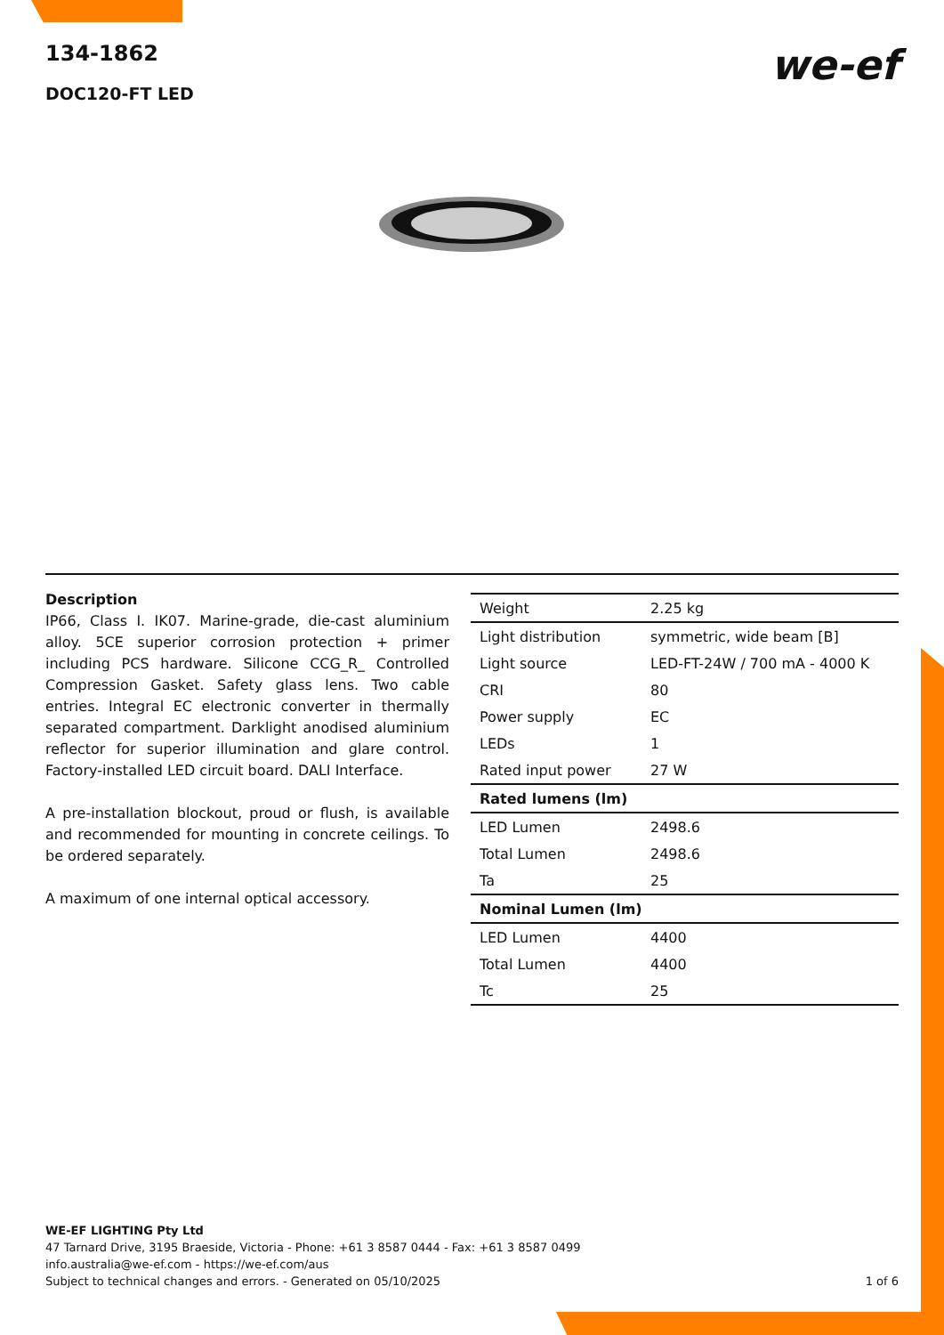134-1862
DOC120-FT LED
we-ef
Description
IP66, Class I. IK07. Marine-grade, die-cast aluminium alloy. 5CE superior corrosion protection + primer including PCS hardware. Silicone CCG_R_ Controlled Compression Gasket. Safety glass lens. Two cable entries. Integral EC electronic converter in thermally separated compartment. Darklight anodised aluminium reflector for superior illumination and glare control. Factory-installed LED circuit board. DALI Interface.
A pre-installation blockout, proud or flush, is available and recommended for mounting in concrete ceilings. To be ordered separately.
A maximum of one internal optical accessory.
| Weight | 2.25 kg |
| Light distribution | symmetric, wide beam [B] |
| Light source | LED-FT-24W / 700 mA - 4000 K |
| CRI | 80 |
| Power supply | EC |
| LEDs | 1 |
| Rated input power | 27 W |
| Rated lumens (lm) | |
| LED Lumen | 2498.6 |
| Total Lumen | 2498.6 |
| Ta | 25 |
| Nominal Lumen (lm) | |
| LED Lumen | 4400 |
| Total Lumen | 4400 |
| Tc | 25 |
WE-EF LIGHTING Pty Ltd
47 Tarnard Drive, 3195 Braeside, Victoria - Phone: +61 3 8587 0444 - Fax: +61 3 8587 0499
info.australia@we-ef.com - https://we-ef.com/aus
Subject to technical changes and errors. - Generated on 05/10/2025
1 of 6